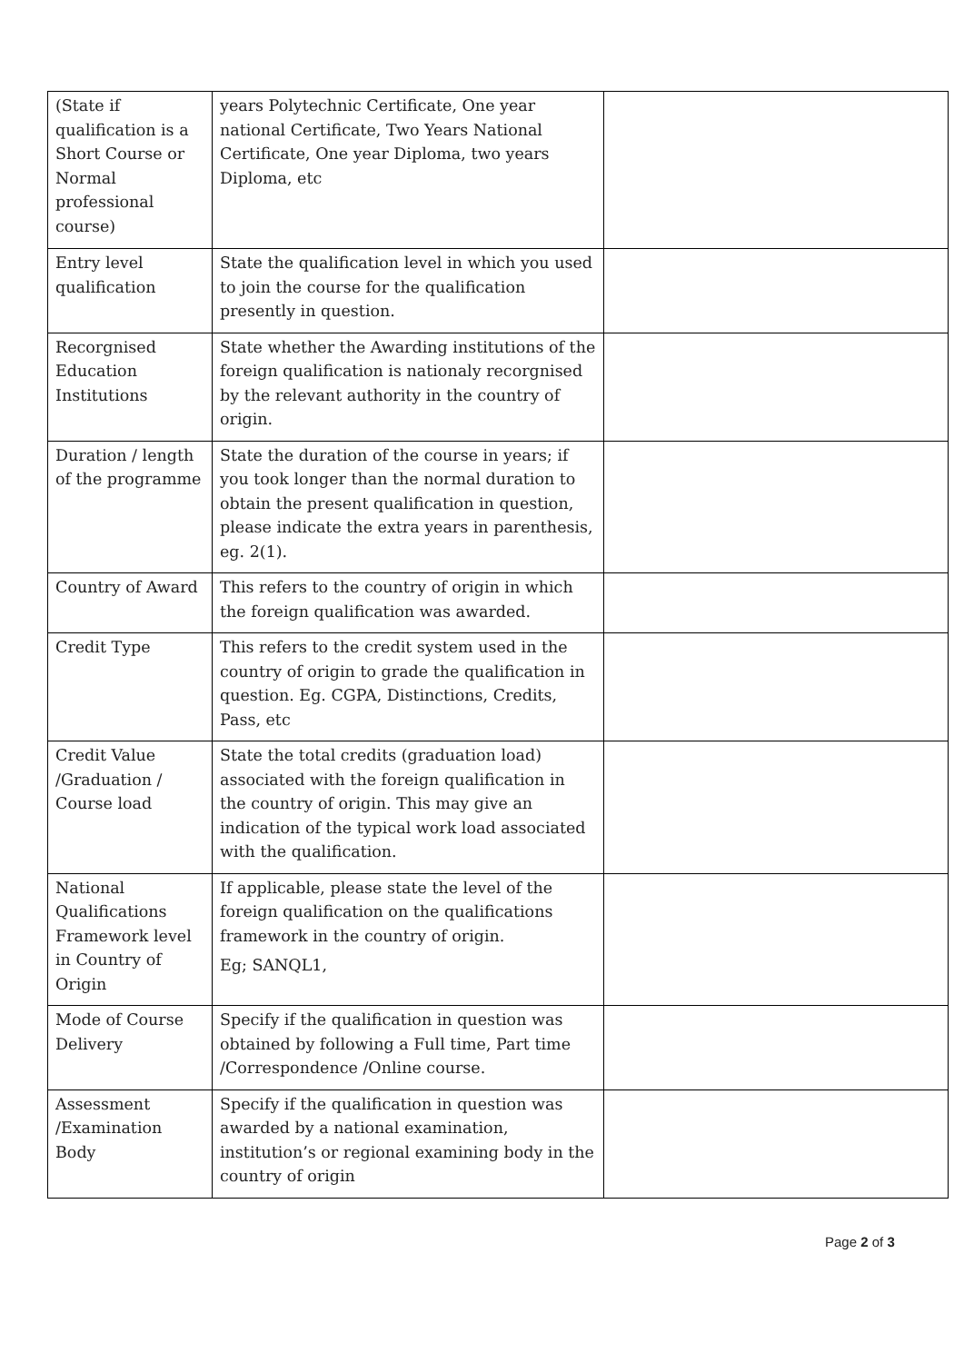| (State if qualification is a Short Course or Normal professional course) | years Polytechnic Certificate, One year national Certificate, Two Years National Certificate, One year Diploma, two years Diploma, etc | |
| Entry level qualification | State the qualification level in which you used to join the course for the qualification presently in question. | |
| Recorgnised Education Institutions | State whether the Awarding institutions of the foreign qualification is nationaly recorgnised by the relevant authority in the country of origin. | |
| Duration / length of the programme | State the duration of the course in years; if you took longer than the normal duration to obtain the present qualification in question, please indicate the extra years in parenthesis, eg. 2(1). | |
| Country of Award | This refers to the country of origin in which the foreign qualification was awarded. | |
| Credit Type | This refers to the credit system used in the country of origin to grade the qualification in question. Eg. CGPA, Distinctions, Credits, Pass, etc | |
| Credit Value /Graduation / Course load | State the total credits (graduation load) associated with the foreign qualification in the country of origin. This may give an indication of the typical work load associated with the qualification. | |
| National Qualifications Framework level in Country of Origin | If applicable, please state the level of the foreign qualification on the qualifications framework in the country of origin. Eg; SANQL1, | |
| Mode of Course Delivery | Specify if the qualification in question was obtained by following a Full time, Part time /Correspondence /Online course. | |
| Assessment /Examination Body | Specify if the qualification in question was awarded by a national examination, institution’s or regional examining body in the country of origin | |
Page 2 of 3